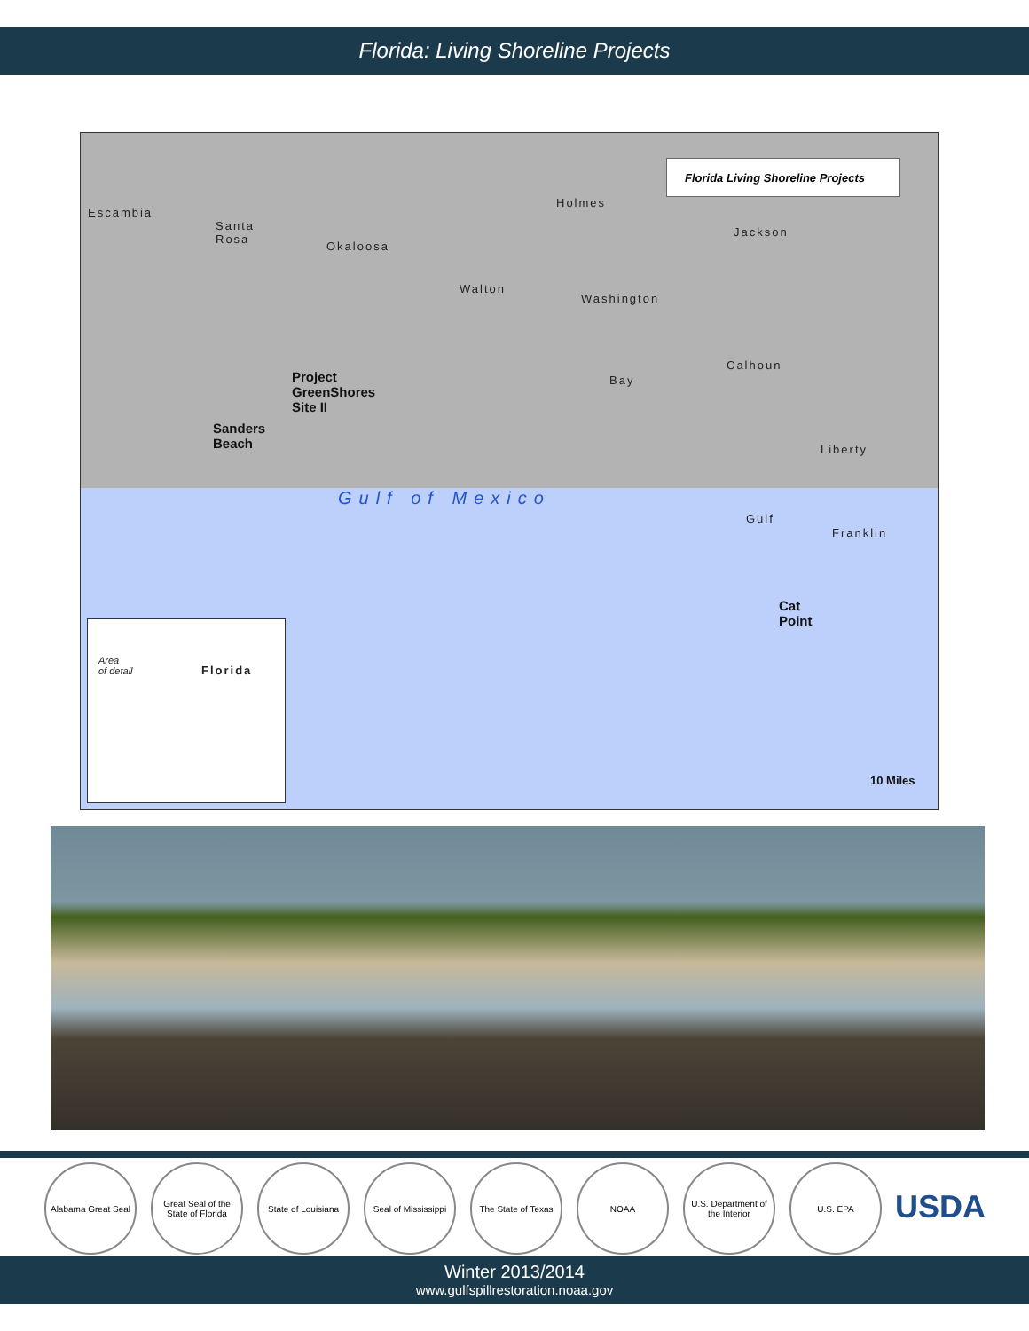Florida: Living Shoreline Projects
Florida Living Shoreline Projects
Escambia
Santa
Rosa Okaloosa
Holmes
Jackson
Walton
Washington
Calhoun
Bay
Liberty
Gulf
Franklin
Project
GreenShores
Site II
Sanders
Beach
Cat
Point
Gulf of Mexico
Area
of detail Florida
10 Miles
Alabama Great Seal
Great Seal of the State of Florida
State of Louisiana
Seal of Mississippi
The State of Texas
NOAA U.S. Department of the Interior
U.S. EPA
USDA
Winter 2013/2014
www.gulfspillrestoration.noaa.gov